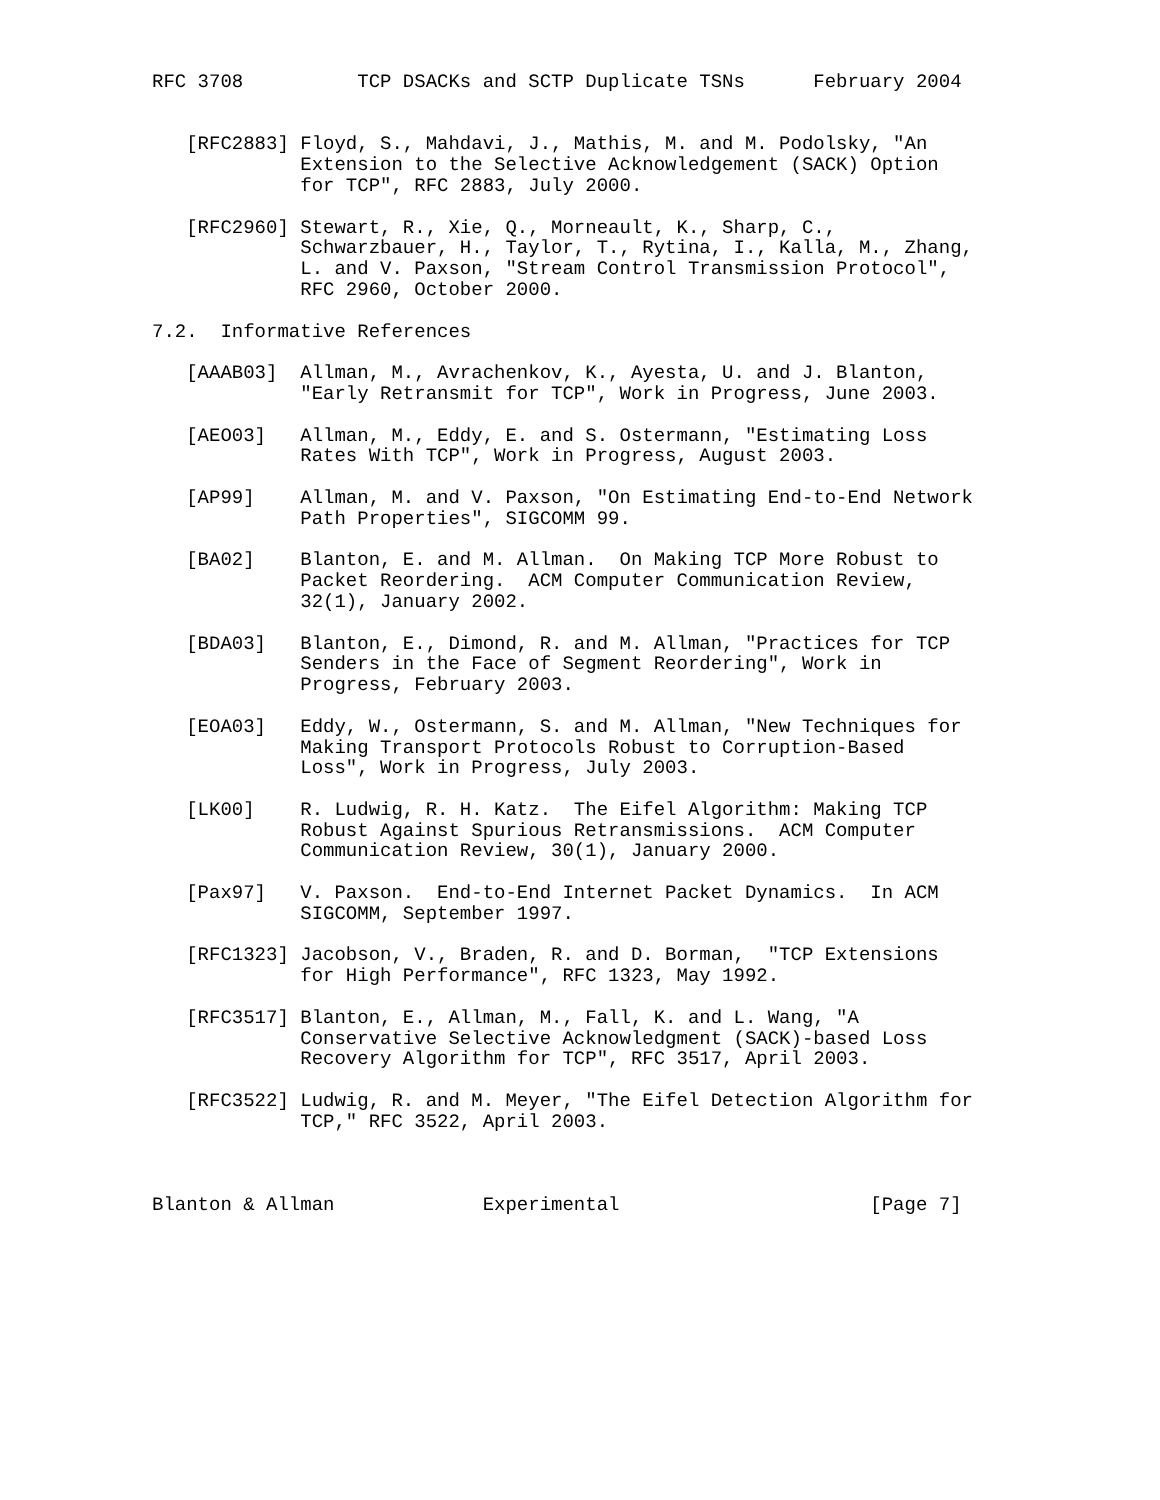RFC 3708          TCP DSACKs and SCTP Duplicate TSNs      February 2004


   [RFC2883] Floyd, S., Mahdavi, J., Mathis, M. and M. Podolsky, "An
             Extension to the Selective Acknowledgement (SACK) Option
             for TCP", RFC 2883, July 2000.

   [RFC2960] Stewart, R., Xie, Q., Morneault, K., Sharp, C.,
             Schwarzbauer, H., Taylor, T., Rytina, I., Kalla, M., Zhang,
             L. and V. Paxson, "Stream Control Transmission Protocol",
             RFC 2960, October 2000.

7.2.  Informative References

   [AAAB03]  Allman, M., Avrachenkov, K., Ayesta, U. and J. Blanton,
             "Early Retransmit for TCP", Work in Progress, June 2003.

   [AEO03]   Allman, M., Eddy, E. and S. Ostermann, "Estimating Loss
             Rates With TCP", Work in Progress, August 2003.

   [AP99]    Allman, M. and V. Paxson, "On Estimating End-to-End Network
             Path Properties", SIGCOMM 99.

   [BA02]    Blanton, E. and M. Allman.  On Making TCP More Robust to
             Packet Reordering.  ACM Computer Communication Review,
             32(1), January 2002.

   [BDA03]   Blanton, E., Dimond, R. and M. Allman, "Practices for TCP
             Senders in the Face of Segment Reordering", Work in
             Progress, February 2003.

   [EOA03]   Eddy, W., Ostermann, S. and M. Allman, "New Techniques for
             Making Transport Protocols Robust to Corruption-Based
             Loss", Work in Progress, July 2003.

   [LK00]    R. Ludwig, R. H. Katz.  The Eifel Algorithm: Making TCP
             Robust Against Spurious Retransmissions.  ACM Computer
             Communication Review, 30(1), January 2000.

   [Pax97]   V. Paxson.  End-to-End Internet Packet Dynamics.  In ACM
             SIGCOMM, September 1997.

   [RFC1323] Jacobson, V., Braden, R. and D. Borman,  "TCP Extensions
             for High Performance", RFC 1323, May 1992.

   [RFC3517] Blanton, E., Allman, M., Fall, K. and L. Wang, "A
             Conservative Selective Acknowledgment (SACK)-based Loss
             Recovery Algorithm for TCP", RFC 3517, April 2003.

   [RFC3522] Ludwig, R. and M. Meyer, "The Eifel Detection Algorithm for
             TCP," RFC 3522, April 2003.



Blanton & Allman             Experimental                      [Page 7]